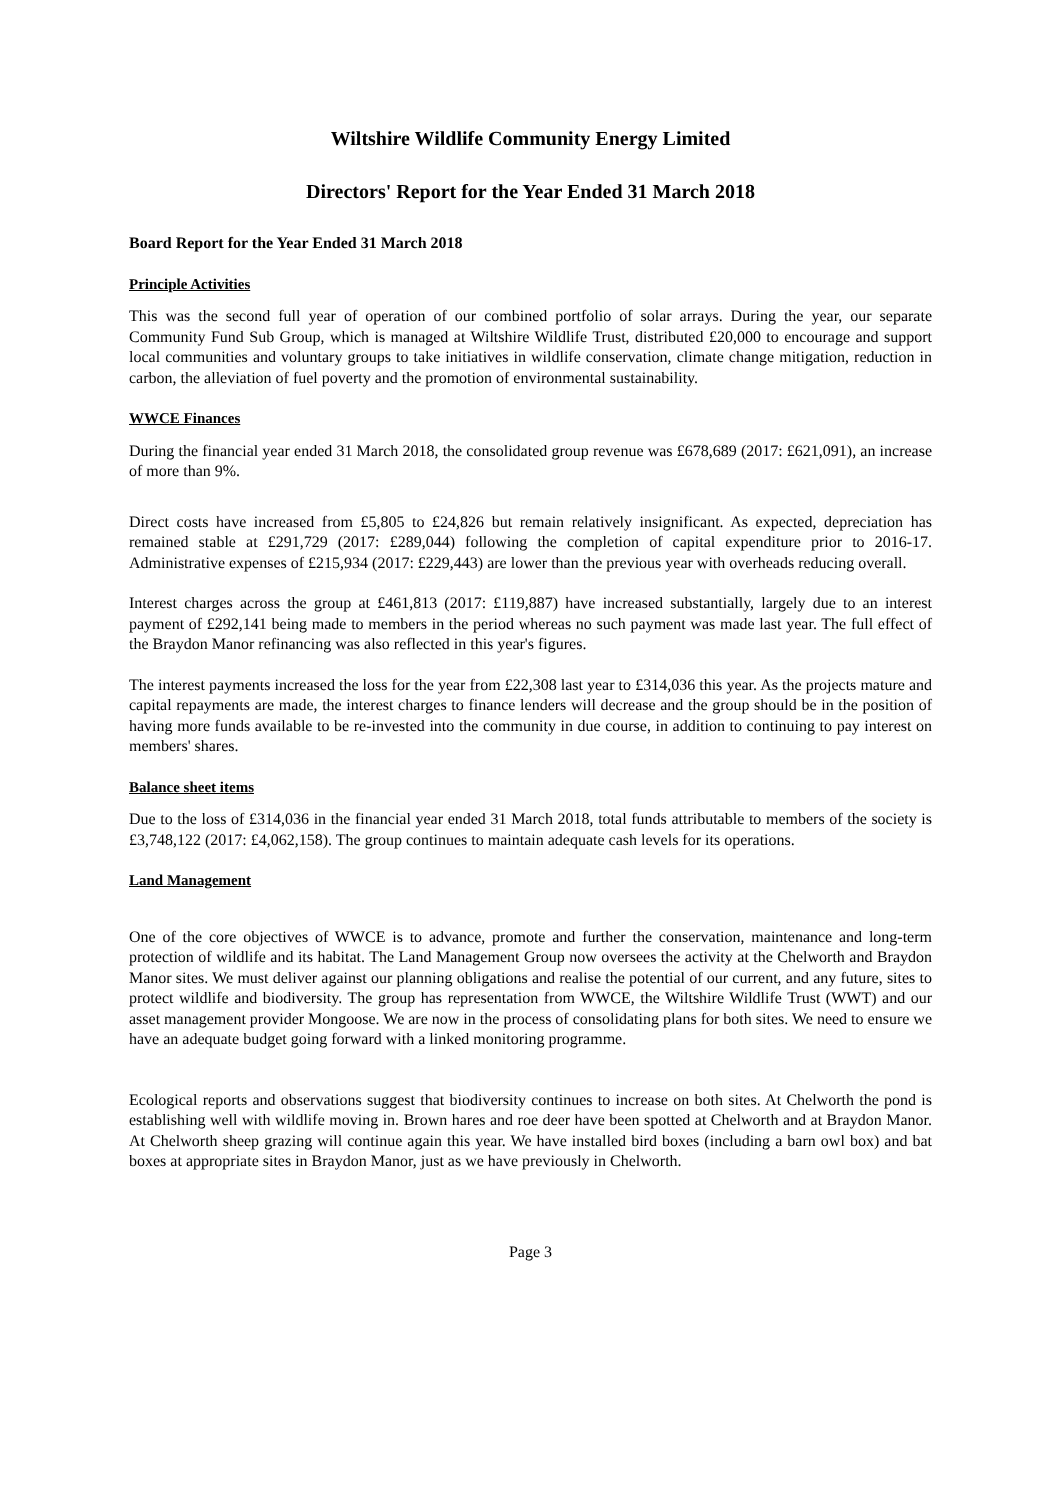Wiltshire Wildlife Community Energy Limited
Directors' Report for the Year Ended 31 March 2018
Board Report for the Year Ended 31 March 2018
Principle Activities
This was the second full year of operation of our combined portfolio of solar arrays. During the year, our separate Community Fund Sub Group, which is managed at Wiltshire Wildlife Trust, distributed £20,000 to encourage and support local communities and voluntary groups to take initiatives in wildlife conservation, climate change mitigation, reduction in carbon, the alleviation of fuel poverty and the promotion of environmental sustainability.
WWCE Finances
During the financial year ended 31 March 2018, the consolidated group revenue was £678,689 (2017: £621,091), an increase of more than 9%.
Direct costs have increased from £5,805 to £24,826 but remain relatively insignificant. As expected, depreciation has remained stable at £291,729 (2017: £289,044) following the completion of capital expenditure prior to 2016-17. Administrative expenses of £215,934 (2017: £229,443) are lower than the previous year with overheads reducing overall.
Interest charges across the group at £461,813 (2017: £119,887) have increased substantially, largely due to an interest payment of £292,141 being made to members in the period whereas no such payment was made last year. The full effect of the Braydon Manor refinancing was also reflected in this year's figures.
The interest payments increased the loss for the year from £22,308 last year to £314,036 this year. As the projects mature and capital repayments are made, the interest charges to finance lenders will decrease and the group should be in the position of having more funds available to be re-invested into the community in due course, in addition to continuing to pay interest on members' shares.
Balance sheet items
Due to the loss of £314,036 in the financial year ended 31 March 2018, total funds attributable to members of the society is £3,748,122 (2017: £4,062,158). The group continues to maintain adequate cash levels for its operations.
Land Management
One of the core objectives of WWCE is to advance, promote and further the conservation, maintenance and long-term protection of wildlife and its habitat. The Land Management Group now oversees the activity at the Chelworth and Braydon Manor sites. We must deliver against our planning obligations and realise the potential of our current, and any future, sites to protect wildlife and biodiversity. The group has representation from WWCE, the Wiltshire Wildlife Trust (WWT) and our asset management provider Mongoose. We are now in the process of consolidating plans for both sites. We need to ensure we have an adequate budget going forward with a linked monitoring programme.
Ecological reports and observations suggest that biodiversity continues to increase on both sites. At Chelworth the pond is establishing well with wildlife moving in. Brown hares and roe deer have been spotted at Chelworth and at Braydon Manor. At Chelworth sheep grazing will continue again this year. We have installed bird boxes (including a barn owl box) and bat boxes at appropriate sites in Braydon Manor, just as we have previously in Chelworth.
Page 3